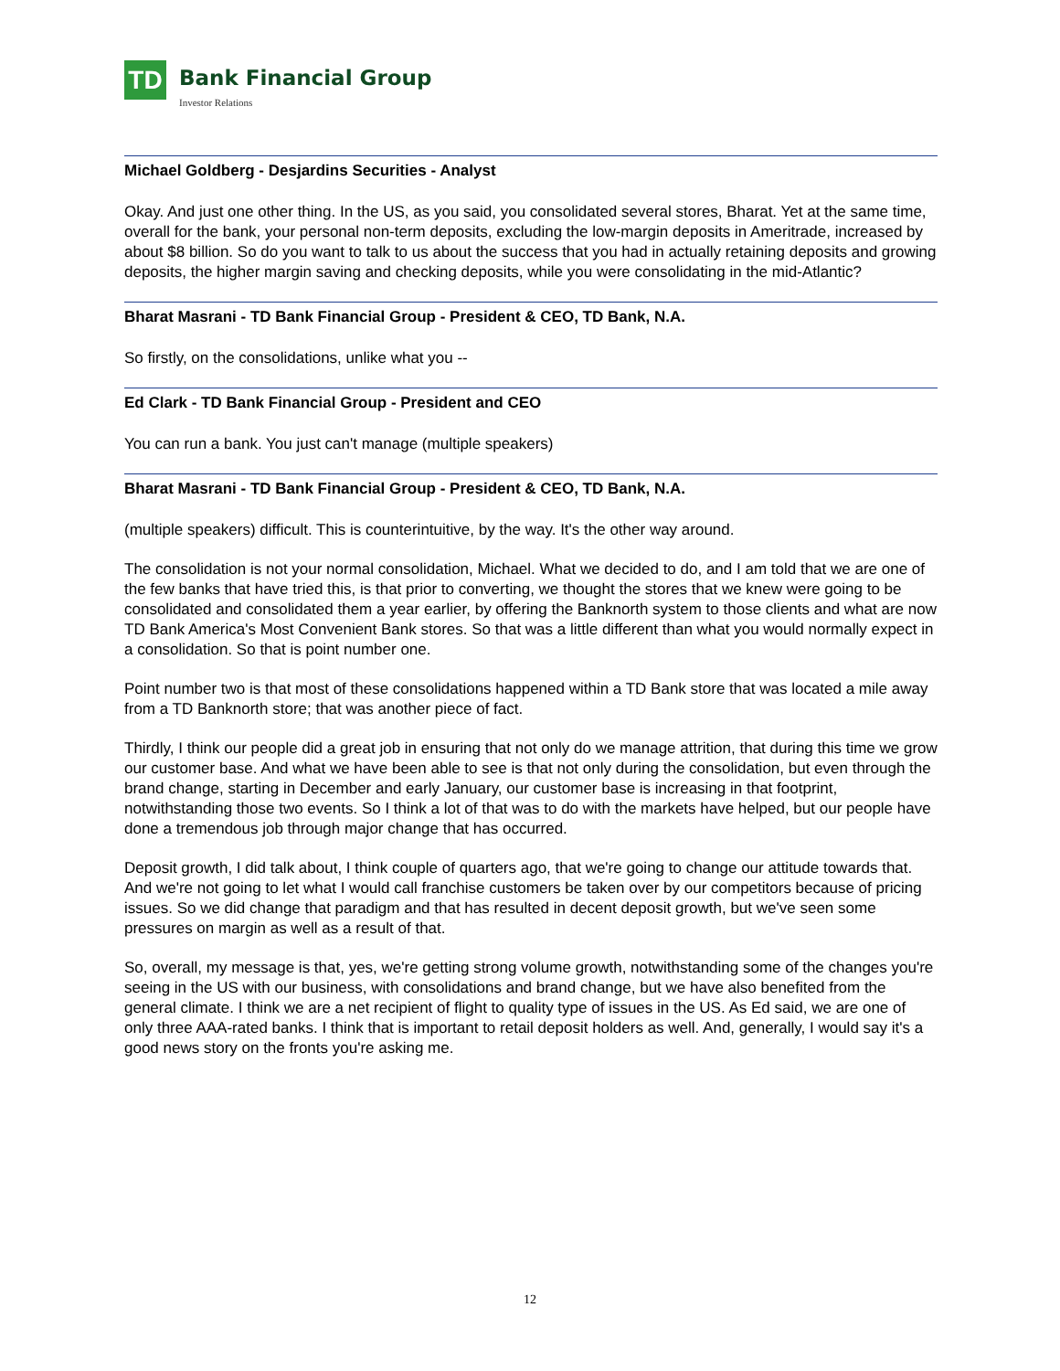TD
Bank Financial Group
Investor Relations
Michael Goldberg - Desjardins Securities - Analyst
Okay. And just one other thing. In the US, as you said, you consolidated several stores, Bharat. Yet at the same time, overall for the bank, your personal non-term deposits, excluding the low-margin deposits in Ameritrade, increased by about $8 billion. So do you want to talk to us about the success that you had in actually retaining deposits and growing deposits, the higher margin saving and checking deposits, while you were consolidating in the mid-Atlantic?
Bharat Masrani - TD Bank Financial Group - President & CEO, TD Bank, N.A.
So firstly, on the consolidations, unlike what you --
Ed Clark - TD Bank Financial Group - President and CEO
You can run a bank. You just can't manage (multiple speakers)
Bharat Masrani - TD Bank Financial Group - President & CEO, TD Bank, N.A.
(multiple speakers) difficult. This is counterintuitive, by the way. It's the other way around.
The consolidation is not your normal consolidation, Michael. What we decided to do, and I am told that we are one of the few banks that have tried this, is that prior to converting, we thought the stores that we knew were going to be consolidated and consolidated them a year earlier, by offering the Banknorth system to those clients and what are now TD Bank America's Most Convenient Bank stores. So that was a little different than what you would normally expect in a consolidation. So that is point number one.
Point number two is that most of these consolidations happened within a TD Bank store that was located a mile away from a TD Banknorth store; that was another piece of fact.
Thirdly, I think our people did a great job in ensuring that not only do we manage attrition, that during this time we grow our customer base. And what we have been able to see is that not only during the consolidation, but even through the brand change, starting in December and early January, our customer base is increasing in that footprint, notwithstanding those two events. So I think a lot of that was to do with the markets have helped, but our people have done a tremendous job through major change that has occurred.
Deposit growth, I did talk about, I think couple of quarters ago, that we're going to change our attitude towards that. And we're not going to let what I would call franchise customers be taken over by our competitors because of pricing issues. So we did change that paradigm and that has resulted in decent deposit growth, but we've seen some pressures on margin as well as a result of that.
So, overall, my message is that, yes, we're getting strong volume growth, notwithstanding some of the changes you're seeing in the US with our business, with consolidations and brand change, but we have also benefited from the general climate. I think we are a net recipient of flight to quality type of issues in the US. As Ed said, we are one of only three AAA-rated banks. I think that is important to retail deposit holders as well. And, generally, I would say it's a good news story on the fronts you're asking me.
12